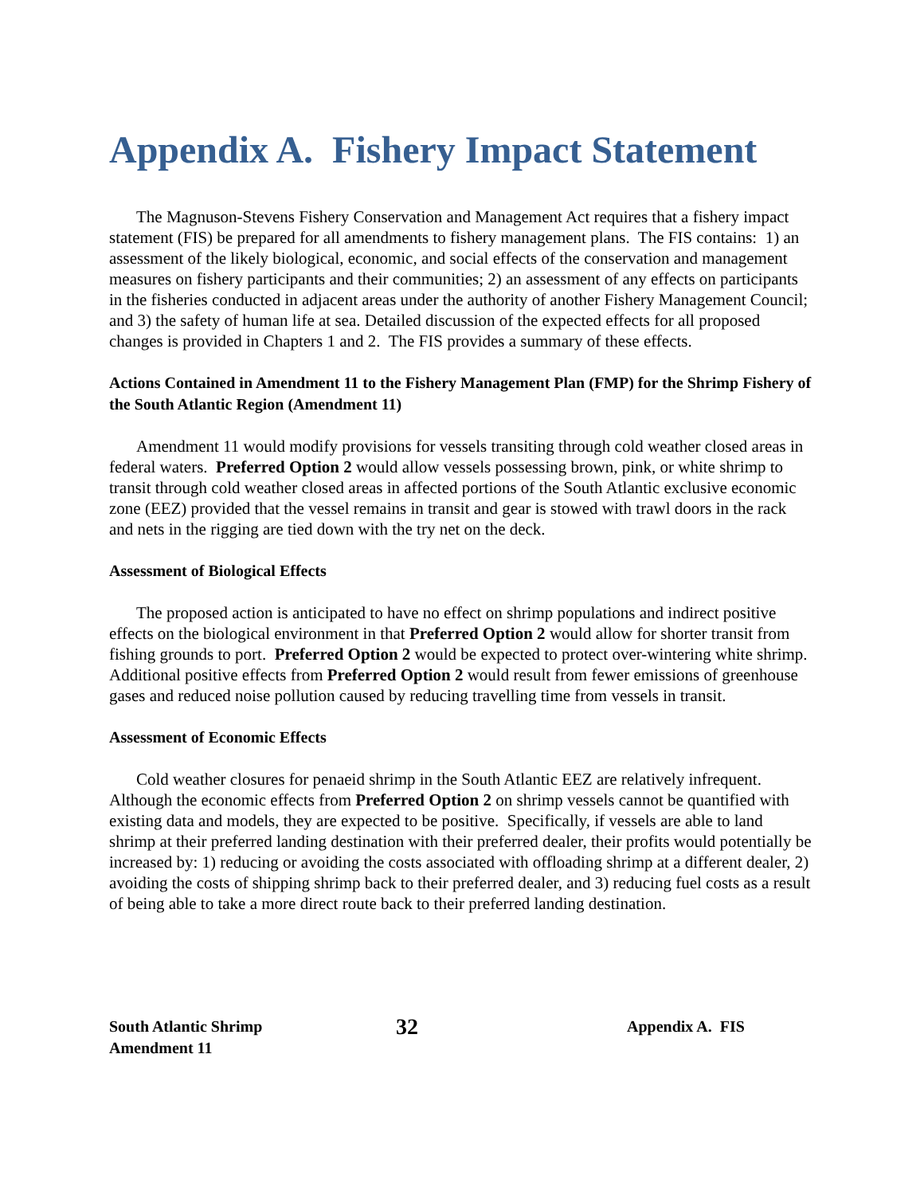Appendix A. Fishery Impact Statement
The Magnuson-Stevens Fishery Conservation and Management Act requires that a fishery impact statement (FIS) be prepared for all amendments to fishery management plans. The FIS contains: 1) an assessment of the likely biological, economic, and social effects of the conservation and management measures on fishery participants and their communities; 2) an assessment of any effects on participants in the fisheries conducted in adjacent areas under the authority of another Fishery Management Council; and 3) the safety of human life at sea. Detailed discussion of the expected effects for all proposed changes is provided in Chapters 1 and 2. The FIS provides a summary of these effects.
Actions Contained in Amendment 11 to the Fishery Management Plan (FMP) for the Shrimp Fishery of the South Atlantic Region (Amendment 11)
Amendment 11 would modify provisions for vessels transiting through cold weather closed areas in federal waters. Preferred Option 2 would allow vessels possessing brown, pink, or white shrimp to transit through cold weather closed areas in affected portions of the South Atlantic exclusive economic zone (EEZ) provided that the vessel remains in transit and gear is stowed with trawl doors in the rack and nets in the rigging are tied down with the try net on the deck.
Assessment of Biological Effects
The proposed action is anticipated to have no effect on shrimp populations and indirect positive effects on the biological environment in that Preferred Option 2 would allow for shorter transit from fishing grounds to port. Preferred Option 2 would be expected to protect over-wintering white shrimp. Additional positive effects from Preferred Option 2 would result from fewer emissions of greenhouse gases and reduced noise pollution caused by reducing travelling time from vessels in transit.
Assessment of Economic Effects
Cold weather closures for penaeid shrimp in the South Atlantic EEZ are relatively infrequent. Although the economic effects from Preferred Option 2 on shrimp vessels cannot be quantified with existing data and models, they are expected to be positive. Specifically, if vessels are able to land shrimp at their preferred landing destination with their preferred dealer, their profits would potentially be increased by: 1) reducing or avoiding the costs associated with offloading shrimp at a different dealer, 2) avoiding the costs of shipping shrimp back to their preferred dealer, and 3) reducing fuel costs as a result of being able to take a more direct route back to their preferred landing destination.
South Atlantic Shrimp
Amendment 11
32
Appendix A. FIS